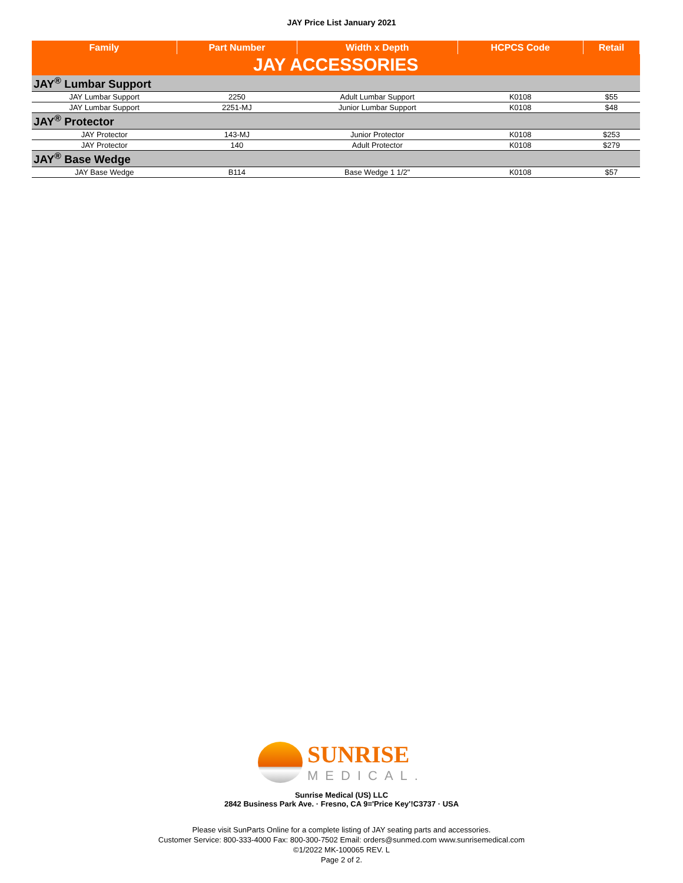JAY Price List January 2021
| Family | Part Number | Width x Depth | HCPCS Code | Retail |
| --- | --- | --- | --- | --- |
| JAY ACCESSORIES | | | | |
| JAY<sup>®</sup> Lumbar Support | | | | |
| JAY Lumbar Support | 2250 | Adult Lumbar Support | K0108 | $55 |
| JAY Lumbar Support | 2251-MJ | Junior Lumbar Support | K0108 | $48 |
| JAY<sup>®</sup> Protector | | | | |
| JAY Protector | 143-MJ | Junior Protector | K0108 | $253 |
| JAY Protector | 140 | Adult Protector | K0108 | $279 |
| JAY<sup>®</sup> Base Wedge | | | | |
| JAY Base Wedge | B114 | Base Wedge 1 1/2" | K0108 | $57 |
SUNRISE
MEDICAL.
Sunrise Medical (US) LLC
2842 Business Park Ave. · Fresno, CA 9='Price Key'!C3737 · USA
Please visit SunParts Online for a complete listing of JAY seating parts and accessories.
Customer Service: 800-333-4000 Fax: 800-300-7502 Email: orders@sunmed.com www.sunrisemedical.com
©1/2022 MK-100065 REV. L
Page 2 of 2.